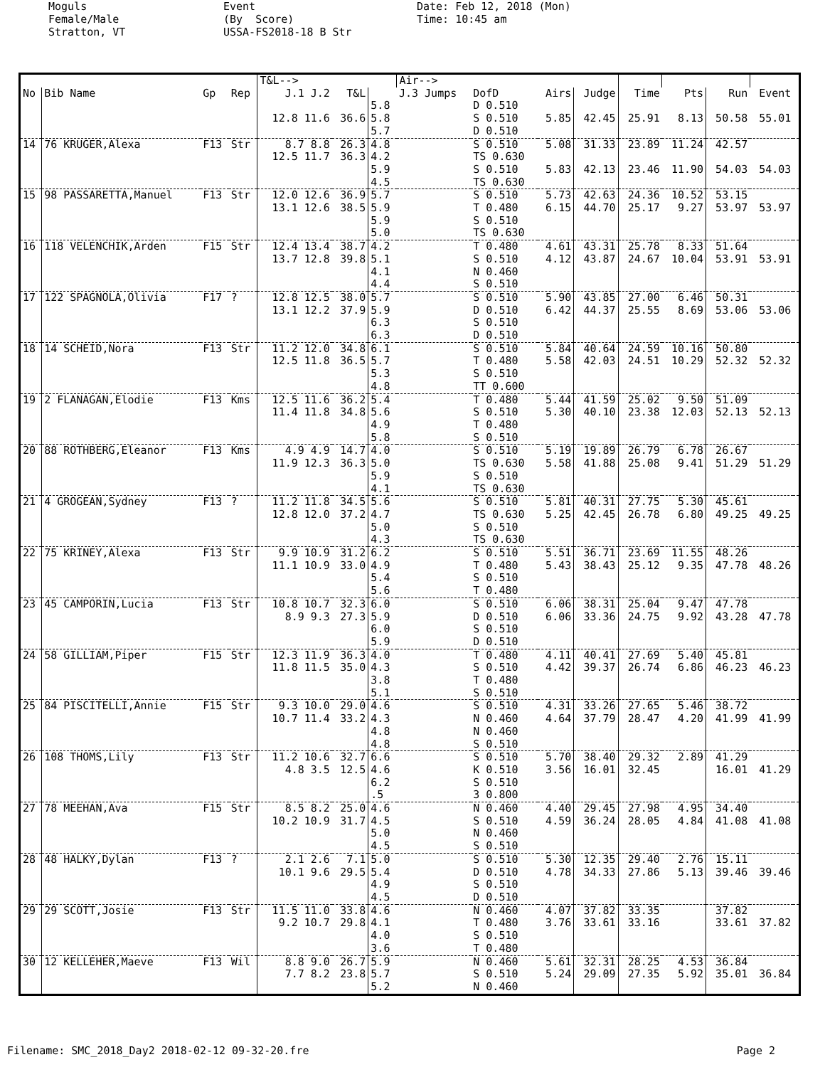Moguls Female/Male Stratton, VT
Event (By Score) USSA-FS2018-18 B Str
Date: Feb 12, 2018 (Mon) Time: 10:45 am
| | | | | T&L--> | | | Air--> | | | | | | | | |
| --- | --- | --- | --- | --- | --- | --- | --- | --- | --- | --- | --- | --- | --- | --- | --- |
| No | Bib Name | Gp | Rep | J.1 J.2 | T&L | | J.3 Jumps | DofD | Airs | Judge | Time | Pts | Run | Event | |
| | | | | 12.8 11.6 | 36.6 | 5.8 5.8 5.7 | | D 0.510 S 0.510 D 0.510 | 5.85 | 42.45 | 25.91 | 8.13 | 50.58 | 55.01 | |
| 14 | 76 KRUGER,Alexa | F13 | Str | 8.7 8.8 12.5 11.7 | 26.3 36.3 | 4.8 4.2 5.9 4.5 | | S 0.510 TS 0.630 S 0.510 TS 0.630 | 5.08 5.83 | 31.33 42.13 | 23.89 23.46 | 11.24 11.90 | 42.57 54.03 | 54.03 | |
| 15 | 98 PASSARETTA,Manuel | F13 | Str | 12.0 12.6 13.1 12.6 | 36.9 38.5 | 5.7 5.9 5.9 5.0 | | S 0.510 T 0.480 S 0.510 TS 0.630 | 5.73 6.15 | 42.63 44.70 | 24.36 25.17 | 10.52 9.27 | 53.15 53.97 | 53.97 | |
| 16 | 118 VELENCHIK,Arden | F15 | Str | 12.4 13.4 13.7 12.8 | 38.7 39.8 | 4.2 5.1 4.1 4.4 | | T 0.480 S 0.510 N 0.460 S 0.510 | 4.61 4.12 | 43.31 43.87 | 25.78 24.67 | 8.33 10.04 | 51.64 53.91 | 53.91 | |
| 17 | 122 SPAGNOLA,Olivia | F17 | ? | 12.8 12.5 13.1 12.2 | 38.0 37.9 | 5.7 5.9 6.3 6.3 | | S 0.510 D 0.510 S 0.510 D 0.510 | 5.90 6.42 | 43.85 44.37 | 27.00 25.55 | 6.46 8.69 | 50.31 53.06 | 53.06 | |
| 18 | 14 SCHEID,Nora | F13 | Str | 11.2 12.0 12.5 11.8 | 34.8 36.5 | 6.1 5.7 5.3 4.8 | | S 0.510 T 0.480 S 0.510 TT 0.600 | 5.84 5.58 | 40.64 42.03 | 24.59 24.51 | 10.16 10.29 | 50.80 52.32 | 52.32 | |
| 19 | 2 FLANAGAN,Elodie | F13 | Kms | 12.5 11.6 11.4 11.8 | 36.2 34.8 | 5.4 5.6 4.9 5.8 | | T 0.480 S 0.510 T 0.480 S 0.510 | 5.44 5.30 | 41.59 40.10 | 25.02 23.38 | 9.50 12.03 | 51.09 52.13 | 52.13 | |
| 20 | 88 ROTHBERG,Eleanor | F13 | Kms | 4.9 4.9 11.9 12.3 | 14.7 36.3 | 4.0 5.0 5.9 4.1 | | S 0.510 TS 0.630 S 0.510 TS 0.630 | 5.19 5.58 | 19.89 41.88 | 26.79 25.08 | 6.78 9.41 | 26.67 51.29 | 51.29 | |
| 21 | 4 GROGEAN,Sydney | F13 | ? | 11.2 11.8 12.8 12.0 | 34.5 37.2 | 5.6 4.7 5.0 4.3 | | S 0.510 TS 0.630 S 0.510 TS 0.630 | 5.81 5.25 | 40.31 42.45 | 27.75 26.78 | 5.30 6.80 | 45.61 49.25 | 49.25 | |
| 22 | 75 KRINEY,Alexa | F13 | Str | 9.9 10.9 11.1 10.9 | 31.2 33.0 | 6.2 4.9 5.4 5.6 | | S 0.510 T 0.480 S 0.510 T 0.480 | 5.51 5.43 | 36.71 38.43 | 23.69 25.12 | 11.55 9.35 | 48.26 47.78 | 48.26 | |
| 23 | 45 CAMPORIN,Lucia | F13 | Str | 10.8 10.7 8.9 9.3 | 32.3 27.3 | 6.0 5.9 6.0 5.9 | | S 0.510 D 0.510 S 0.510 D 0.510 | 6.06 6.06 | 38.31 33.36 | 25.04 24.75 | 9.47 9.92 | 47.78 43.28 | 47.78 | |
| 24 | 58 GILLIAM,Piper | F15 | Str | 12.3 11.9 11.8 11.5 | 36.3 35.0 | 4.0 4.3 3.8 5.1 | | T 0.480 S 0.510 T 0.480 S 0.510 | 4.11 4.42 | 40.41 39.37 | 27.69 26.74 | 5.40 6.86 | 45.81 46.23 | 46.23 | |
| 25 | 84 PISCITELLI,Annie | F15 | Str | 9.3 10.0 10.7 11.4 | 29.0 33.2 | 4.6 4.3 4.8 4.8 | | S 0.510 N 0.460 N 0.460 S 0.510 | 4.31 4.64 | 33.26 37.79 | 27.65 28.47 | 5.46 4.20 | 38.72 41.99 | 41.99 | |
| 26 | 108 THOMS,Lily | F13 | Str | 11.2 10.6 4.8 3.5 | 32.7 12.5 | 6.6 4.6 6.2 .5 | | S 0.510 K 0.510 S 0.510 3 0.800 | 5.70 3.56 | 38.40 16.01 | 29.32 32.45 | 2.89 | 41.29 16.01 | 41.29 | |
| 27 | 78 MEEHAN,Ava | F15 | Str | 8.5 8.2 10.2 10.9 | 25.0 31.7 | 4.6 4.5 5.0 4.5 | | N 0.460 S 0.510 N 0.460 S 0.510 | 4.40 4.59 | 29.45 36.24 | 27.98 28.05 | 4.95 4.84 | 34.40 41.08 | 41.08 | |
| 28 | 48 HALKY,Dylan | F13 | ? | 2.1 2.6 10.1 9.6 | 7.1 29.5 | 5.0 5.4 4.9 4.5 | | S 0.510 D 0.510 S 0.510 D 0.510 | 5.30 4.78 | 12.35 34.33 | 29.40 27.86 | 2.76 5.13 | 15.11 39.46 | 39.46 | |
| 29 | 29 SCOTT,Josie | F13 | Str | 11.5 11.0 9.2 10.7 | 33.8 29.8 | 4.6 4.1 4.0 3.6 | | N 0.460 T 0.480 S 0.510 T 0.480 | 4.07 3.76 | 37.82 33.61 | 33.35 33.16 | | 37.82 33.61 | 37.82 | |
| 30 | 12 KELLEHER,Maeve | F13 | Wil | 8.8 9.0 7.7 8.2 | 26.7 23.8 | 5.9 5.7 5.2 | | N 0.460 S 0.510 N 0.460 | 5.61 5.24 | 32.31 29.09 | 28.25 27.35 | 4.53 5.92 | 36.84 35.01 | 36.84 | |
Filename: SMC_2018_Day2 2018-02-12 09-32-20.fre Page 2